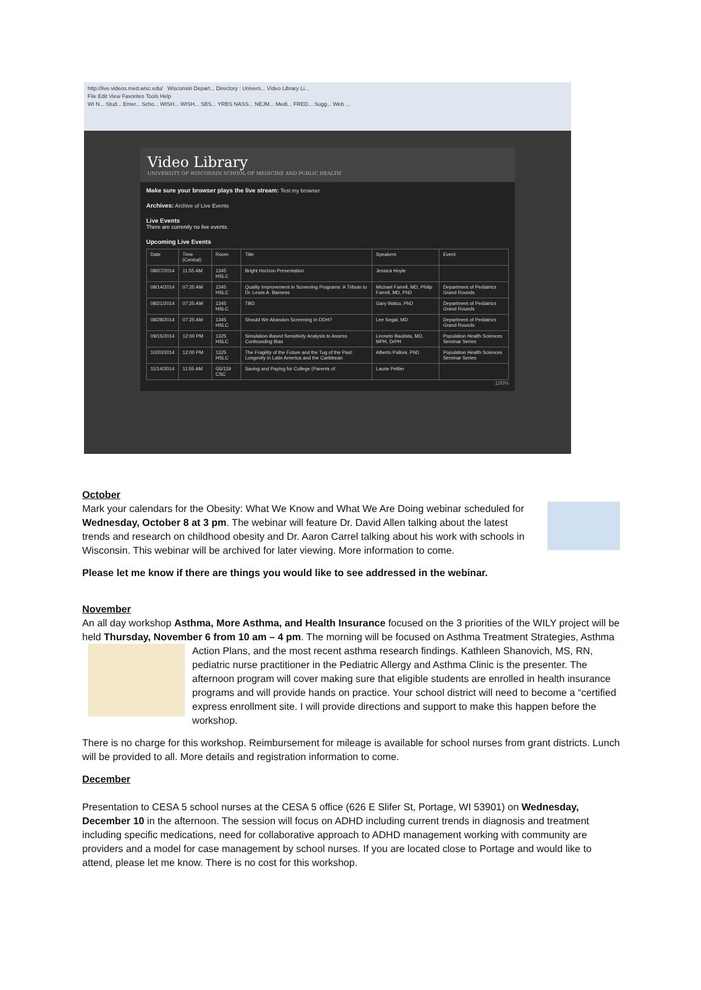http://live.videos.med.wisc.edu/ Wisconsin Depart... Directory : Univers... Video Library Li...
File Edit View Favorites Tools Help
WI N... Stud... Emer... Scho... WISH... WISH... SBS... YRBS NASS... NEJM... Medi... FRED... Sugg... Web ...
Video Library
UNIVERSITY OF WISCONSIN SCHOOL OF MEDICINE AND PUBLIC HEALTH
Make sure your browser plays the live stream: Test my browser
Archives: Archive of Live Events
Live Events
There are currently no live events.
Upcoming Live Events
| Date | Time (Central) | Room | Title | Speakers | Event |
| --- | --- | --- | --- | --- | --- |
| 08/07/2014 | 11:55 AM | 1345 HSLC | Bright Horizon Presentation | Jessica Hoyle | |
| 08/14/2014 | 07:25 AM | 1345 HSLC | Quality Improvement in Screening Programs: A Tribute to Dr. Lewis A. Barness | Michael Farrell, MD, Philip Farrell, MD, PhD | Department of Pediatrics Grand Rounds |
| 08/21/2014 | 07:25 AM | 1345 HSLC | TBD | Gary Walco, PhD | Department of Pediatrics Grand Rounds |
| 08/28/2014 | 07:25 AM | 1345 HSLC | Should We Abandon Screening In DDH? | Lee Segal, MD | Department of Pediatrics Grand Rounds |
| 09/15/2014 | 12:00 PM | 1325 HSLC | Simulation-Based Sensitivity Analysis to Assess Confounding Bias | Leonelo Bautista, MD, MPH, DrPH | Population Health Sciences Seminar Series |
| 10/20/2014 | 12:00 PM | 1325 HSLC | The Fragility of the Future and the Tug of the Past: Longevity in Latin America and the Caribbean | Alberto Palloni, PhD | Population Health Sciences Seminar Series |
| 11/14/2014 | 11:55 AM | G5/119 CSC | Saving and Paying for College (Parents of | Laurie Peltier | |
100%
October
Mark your calendars for the Obesity: What We Know and What We Are Doing webinar scheduled for Wednesday, October 8 at 3 pm. The webinar will feature Dr. David Allen talking about the latest trends and research on childhood obesity and Dr. Aaron Carrel talking about his work with schools in Wisconsin. This webinar will be archived for later viewing. More information to come.
Please let me know if there are things you would like to see addressed in the webinar.
November
An all day workshop Asthma, More Asthma, and Health Insurance focused on the 3 priorities of the WILY project will be held Thursday, November 6 from 10 am – 4 pm. The morning will be focused on Asthma Treatment Strategies, Asthma Action Plans, and the most recent asthma research findings. Kathleen Shanovich, MS, RN, pediatric nurse practitioner in the Pediatric Allergy and Asthma Clinic is the presenter. The afternoon program will cover making sure that eligible students are enrolled in health insurance programs and will provide hands on practice. Your school district will need to become a “certified express enrollment site. I will provide directions and support to make this happen before the workshop.
There is no charge for this workshop. Reimbursement for mileage is available for school nurses from grant districts. Lunch will be provided to all. More details and registration information to come.
December
Presentation to CESA 5 school nurses at the CESA 5 office (626 E Slifer St, Portage, WI 53901) on Wednesday, December 10 in the afternoon. The session will focus on ADHD including current trends in diagnosis and treatment including specific medications, need for collaborative approach to ADHD management working with community are providers and a model for case management by school nurses. If you are located close to Portage and would like to attend, please let me know. There is no cost for this workshop.